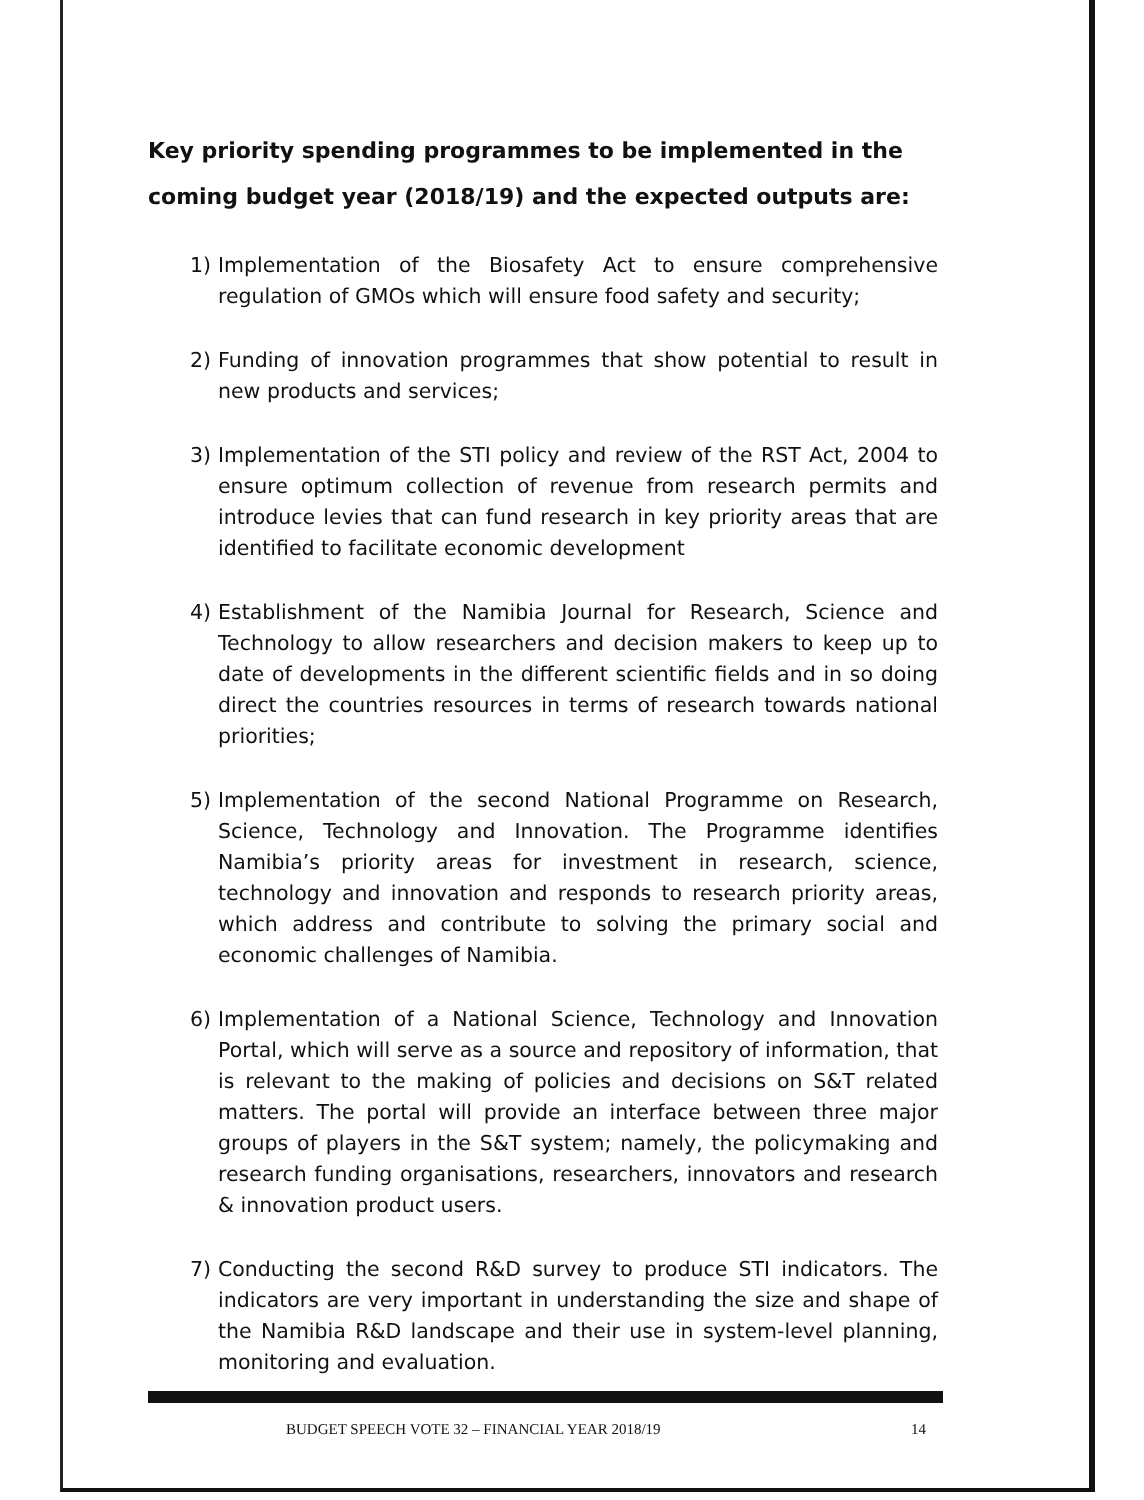Key priority spending programmes to be implemented in the coming budget year (2018/19) and the expected outputs are:
1) Implementation of the Biosafety Act to ensure comprehensive regulation of GMOs which will ensure food safety and security;
2) Funding of innovation programmes that show potential to result in new products and services;
3) Implementation of the STI policy and review of the RST Act, 2004 to ensure optimum collection of revenue from research permits and introduce levies that can fund research in key priority areas that are identified to facilitate economic development
4) Establishment of the Namibia Journal for Research, Science and Technology to allow researchers and decision makers to keep up to date of developments in the different scientific fields and in so doing direct the countries resources in terms of research towards national priorities;
5) Implementation of the second National Programme on Research, Science, Technology and Innovation. The Programme identifies Namibia’s priority areas for investment in research, science, technology and innovation and responds to research priority areas, which address and contribute to solving the primary social and economic challenges of Namibia.
6) Implementation of a National Science, Technology and Innovation Portal, which will serve as a source and repository of information, that is relevant to the making of policies and decisions on S&T related matters. The portal will provide an interface between three major groups of players in the S&T system; namely, the policymaking and research funding organisations, researchers, innovators and research & innovation product users.
7) Conducting the second R&D survey to produce STI indicators. The indicators are very important in understanding the size and shape of the Namibia R&D landscape and their use in system-level planning, monitoring and evaluation.
BUDGET SPEECH VOTE 32 – FINANCIAL YEAR 2018/19 14